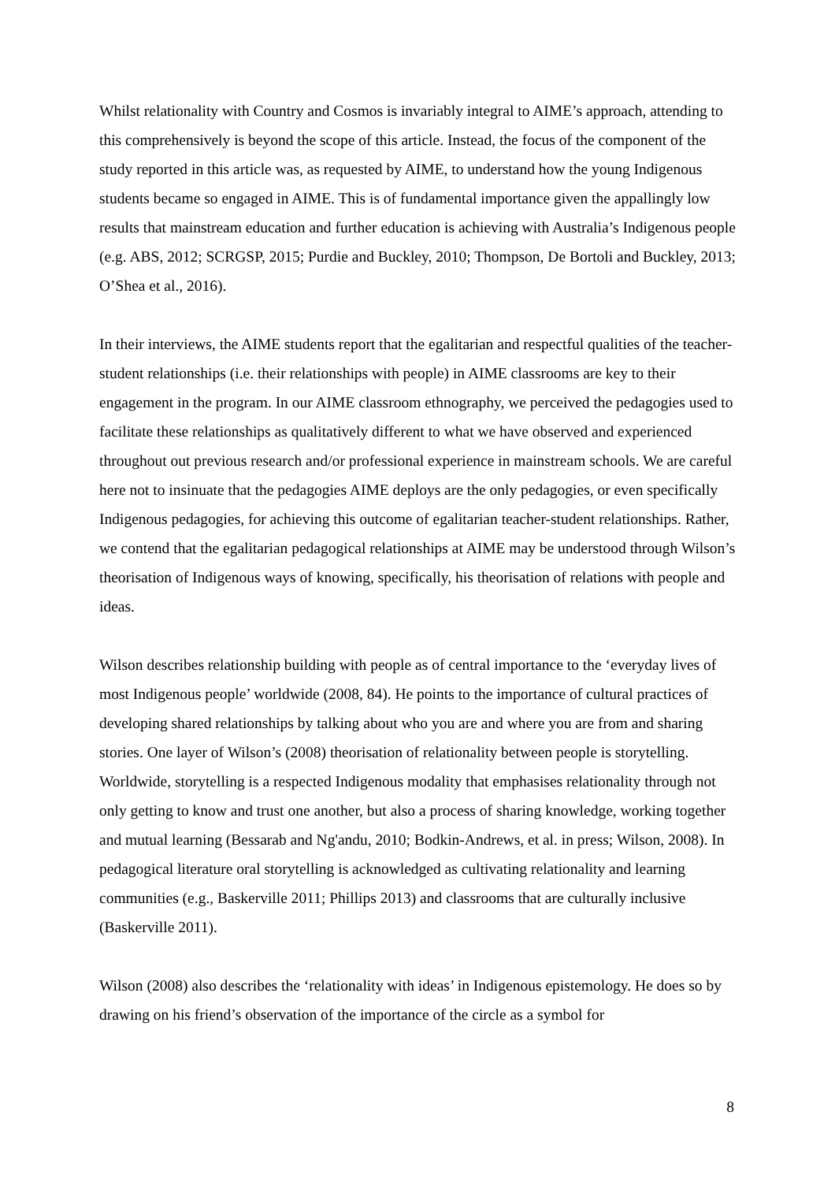Whilst relationality with Country and Cosmos is invariably integral to AIME’s approach, attending to this comprehensively is beyond the scope of this article. Instead, the focus of the component of the study reported in this article was, as requested by AIME, to understand how the young Indigenous students became so engaged in AIME. This is of fundamental importance given the appallingly low results that mainstream education and further education is achieving with Australia’s Indigenous people (e.g. ABS, 2012; SCRGSP, 2015; Purdie and Buckley, 2010; Thompson, De Bortoli and Buckley, 2013; O’Shea et al., 2016).
In their interviews, the AIME students report that the egalitarian and respectful qualities of the teacher-student relationships (i.e. their relationships with people) in AIME classrooms are key to their engagement in the program. In our AIME classroom ethnography, we perceived the pedagogies used to facilitate these relationships as qualitatively different to what we have observed and experienced throughout out previous research and/or professional experience in mainstream schools. We are careful here not to insinuate that the pedagogies AIME deploys are the only pedagogies, or even specifically Indigenous pedagogies, for achieving this outcome of egalitarian teacher-student relationships. Rather, we contend that the egalitarian pedagogical relationships at AIME may be understood through Wilson’s theorisation of Indigenous ways of knowing, specifically, his theorisation of relations with people and ideas.
Wilson describes relationship building with people as of central importance to the ‘everyday lives of most Indigenous people’ worldwide (2008, 84). He points to the importance of cultural practices of developing shared relationships by talking about who you are and where you are from and sharing stories. One layer of Wilson’s (2008) theorisation of relationality between people is storytelling. Worldwide, storytelling is a respected Indigenous modality that emphasises relationality through not only getting to know and trust one another, but also a process of sharing knowledge, working together and mutual learning (Bessarab and Ng'andu, 2010; Bodkin-Andrews, et al. in press; Wilson, 2008). In pedagogical literature oral storytelling is acknowledged as cultivating relationality and learning communities (e.g., Baskerville 2011; Phillips 2013) and classrooms that are culturally inclusive (Baskerville 2011).
Wilson (2008) also describes the ‘relationality with ideas’ in Indigenous epistemology. He does so by drawing on his friend’s observation of the importance of the circle as a symbol for
8